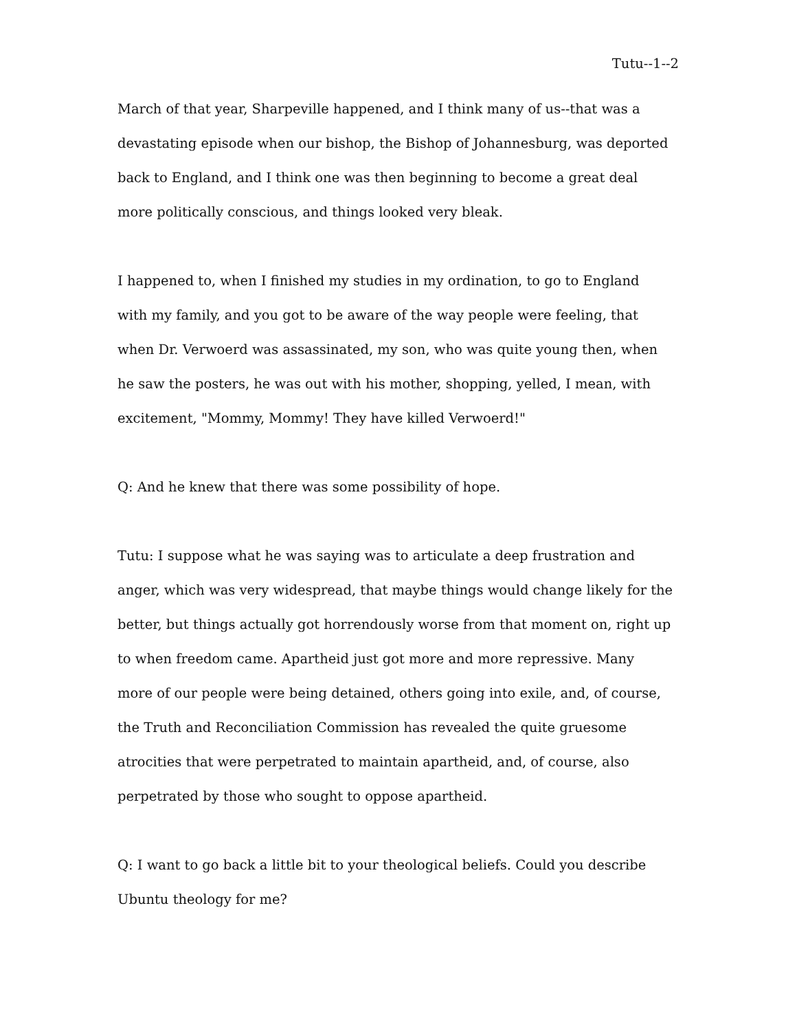Tutu--1--2
March of that year, Sharpeville happened, and I think many of us--that was a devastating episode when our bishop, the Bishop of Johannesburg, was deported back to England, and I think one was then beginning to become a great deal more politically conscious, and things looked very bleak.
I happened to, when I finished my studies in my ordination, to go to England with my family, and you got to be aware of the way people were feeling, that when Dr. Verwoerd was assassinated, my son, who was quite young then, when he saw the posters, he was out with his mother, shopping, yelled, I mean, with excitement, "Mommy, Mommy! They have killed Verwoerd!"
Q: And he knew that there was some possibility of hope.
Tutu: I suppose what he was saying was to articulate a deep frustration and anger, which was very widespread, that maybe things would change likely for the better, but things actually got horrendously worse from that moment on, right up to when freedom came. Apartheid just got more and more repressive. Many more of our people were being detained, others going into exile, and, of course, the Truth and Reconciliation Commission has revealed the quite gruesome atrocities that were perpetrated to maintain apartheid, and, of course, also perpetrated by those who sought to oppose apartheid.
Q: I want to go back a little bit to your theological beliefs. Could you describe Ubuntu theology for me?